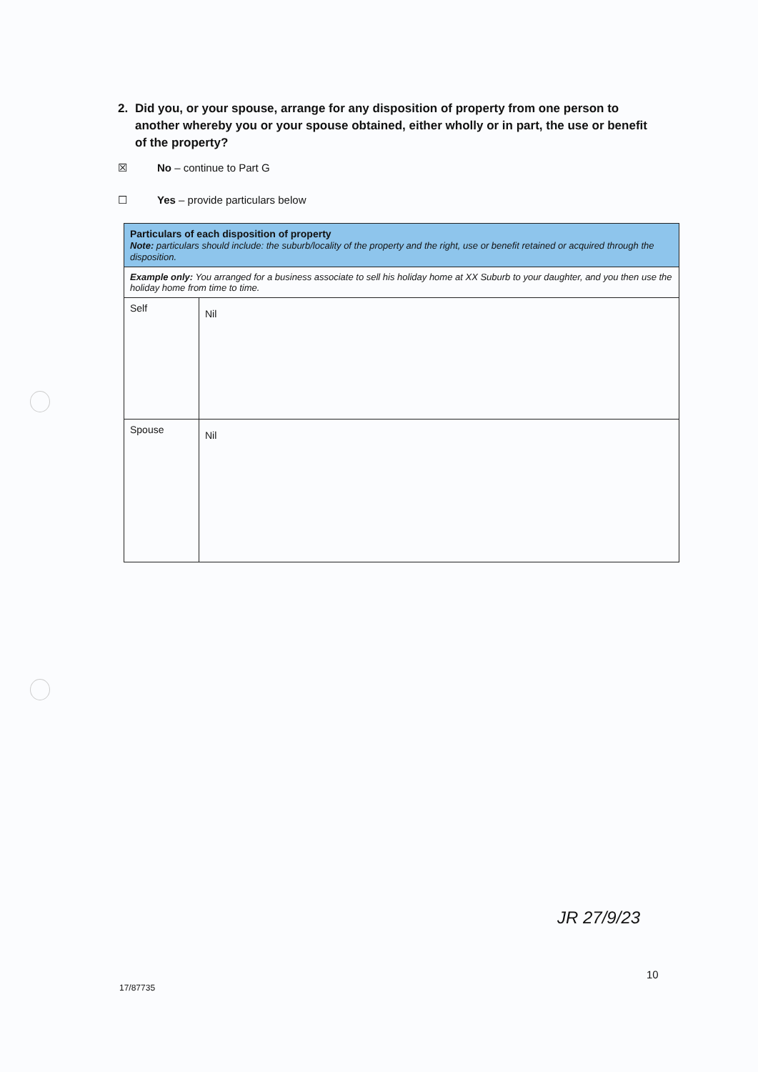2. Did you, or your spouse, arrange for any disposition of property from one person to another whereby you or your spouse obtained, either wholly or in part, the use or benefit of the property?
☒ No – continue to Part G
☐ Yes – provide particulars below
| Particulars of each disposition of property Note: particulars should include: the suburb/locality of the property and the right, use or benefit retained or acquired through the disposition. | |
| --- | --- |
| Example only: You arranged for a business associate to sell his holiday home at XX Suburb to your daughter, and you then use the holiday home from time to time. | |
| Self | Nil |
| Spouse | Nil |
JR 27/9/23
10
17/87735